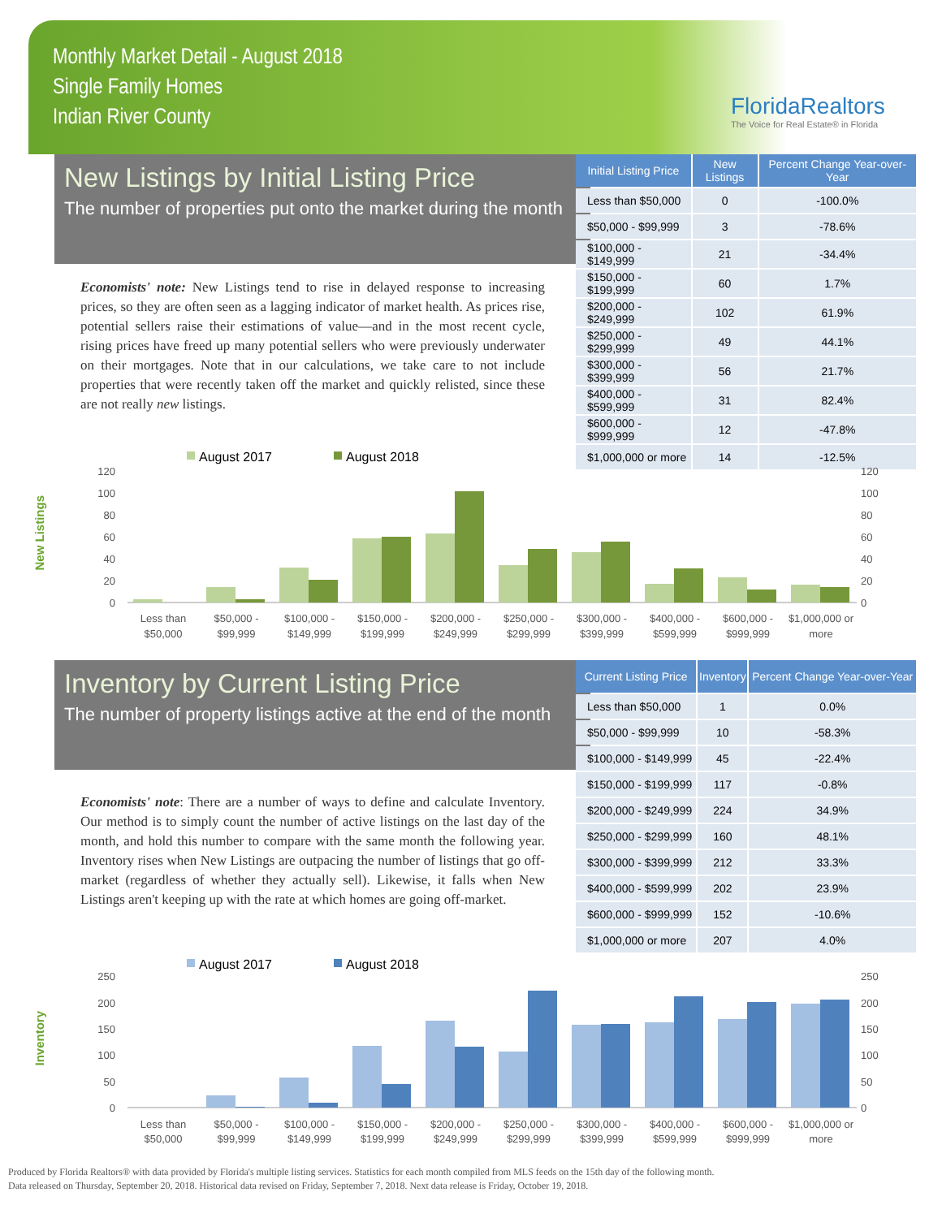Monthly Market Detail - August 2018
Single Family Homes
Indian River County
FloridaRealtors
The Voice for Real Estate® in Florida
New Listings by Initial Listing Price
The number of properties put onto the market during the month
Economists' note: New Listings tend to rise in delayed response to increasing prices, so they are often seen as a lagging indicator of market health. As prices rise, potential sellers raise their estimations of value—and in the most recent cycle, rising prices have freed up many potential sellers who were previously underwater on their mortgages. Note that in our calculations, we take care to not include properties that were recently taken off the market and quickly relisted, since these are not really new listings.
| Initial Listing Price | New Listings | Percent Change Year-over-Year |
| --- | --- | --- |
| Less than $50,000 | 0 | -100.0% |
| $50,000 - $99,999 | 3 | -78.6% |
| $100,000 - $149,999 | 21 | -34.4% |
| $150,000 - $199,999 | 60 | 1.7% |
| $200,000 - $249,999 | 102 | 61.9% |
| $250,000 - $299,999 | 49 | 44.1% |
| $300,000 - $399,999 | 56 | 21.7% |
| $400,000 - $599,999 | 31 | 82.4% |
| $600,000 - $999,999 | 12 | -47.8% |
| $1,000,000 or more | 14 | -12.5% |
New Listings
August 2017
August 2018
0
20
40
60
80
100
120
0
20
40
60
80
100
120
Less than
$50,000
$50,000 -
$99,999
$100,000 -
$149,999
$150,000 -
$199,999
$200,000 -
$249,999
$250,000 -
$299,999
$300,000 -
$399,999
$400,000 -
$599,999
$600,000 -
$999,999
$1,000,000 or
more
Inventory by Current Listing Price
The number of property listings active at the end of the month
Economists' note: There are a number of ways to define and calculate Inventory. Our method is to simply count the number of active listings on the last day of the month, and hold this number to compare with the same month the following year. Inventory rises when New Listings are outpacing the number of listings that go off-market (regardless of whether they actually sell). Likewise, it falls when New Listings aren't keeping up with the rate at which homes are going off-market.
| Current Listing Price | Inventory | Percent Change Year-over-Year |
| --- | --- | --- |
| Less than $50,000 | 1 | 0.0% |
| $50,000 - $99,999 | 10 | -58.3% |
| $100,000 - $149,999 | 45 | -22.4% |
| $150,000 - $199,999 | 117 | -0.8% |
| $200,000 - $249,999 | 224 | 34.9% |
| $250,000 - $299,999 | 160 | 48.1% |
| $300,000 - $399,999 | 212 | 33.3% |
| $400,000 - $599,999 | 202 | 23.9% |
| $600,000 - $999,999 | 152 | -10.6% |
| $1,000,000 or more | 207 | 4.0% |
Inventory
August 2017
August 2018
0
50
100
150
200
250
0
50
100
150
200
250
Less than
$50,000
$50,000 -
$99,999
$100,000 -
$149,999
$150,000 -
$199,999
$200,000 -
$249,999
$250,000 -
$299,999
$300,000 -
$399,999
$400,000 -
$599,999
$600,000 -
$999,999
$1,000,000 or
more
Produced by Florida Realtors® with data provided by Florida's multiple listing services. Statistics for each month compiled from MLS feeds on the 15th day of the following month.
Data released on Thursday, September 20, 2018. Historical data revised on Friday, September 7, 2018. Next data release is Friday, October 19, 2018.